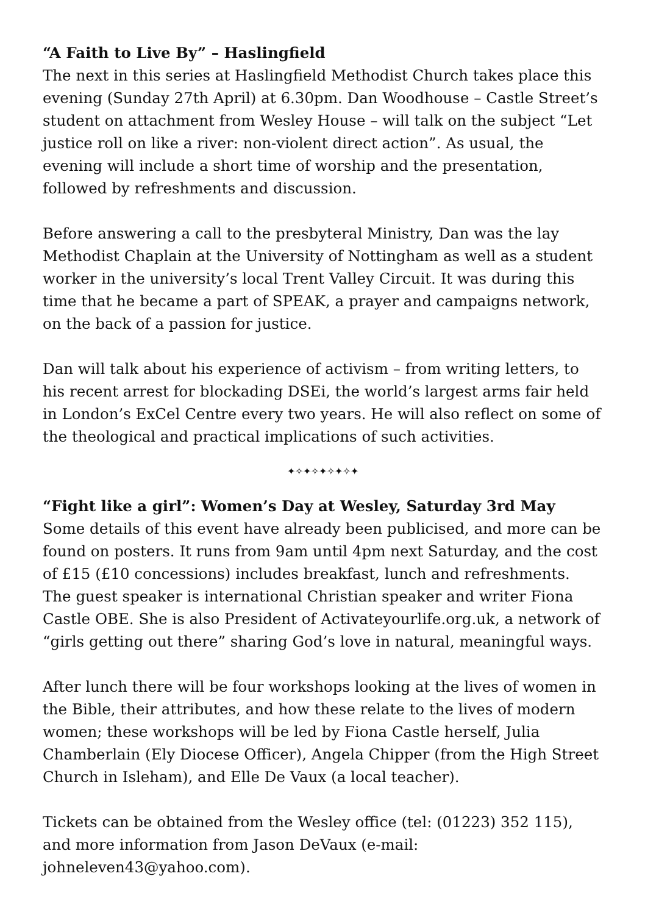“A Faith to Live By” – Haslingfield
The next in this series at Haslingfield Methodist Church takes place this evening (Sunday 27th April) at 6.30pm. Dan Woodhouse – Castle Street’s student on attachment from Wesley House – will talk on the subject “Let justice roll on like a river: non-violent direct action”. As usual, the evening will include a short time of worship and the presentation, followed by refreshments and discussion.
Before answering a call to the presbyteral Ministry, Dan was the lay Methodist Chaplain at the University of Nottingham as well as a student worker in the university’s local Trent Valley Circuit. It was during this time that he became a part of SPEAK, a prayer and campaigns network, on the back of a passion for justice.
Dan will talk about his experience of activism – from writing letters, to his recent arrest for blockading DSEi, the world’s largest arms fair held in London’s ExCel Centre every two years. He will also reflect on some of the theological and practical implications of such activities.
✦✧✦✧✦✧✦✧✦
“Fight like a girl”: Women’s Day at Wesley, Saturday 3rd May
Some details of this event have already been publicised, and more can be found on posters. It runs from 9am until 4pm next Saturday, and the cost of £15 (£10 concessions) includes breakfast, lunch and refreshments. The guest speaker is international Christian speaker and writer Fiona Castle OBE. She is also President of Activateyourlife.org.uk, a network of “girls getting out there” sharing God’s love in natural, meaningful ways.
After lunch there will be four workshops looking at the lives of women in the Bible, their attributes, and how these relate to the lives of modern women; these workshops will be led by Fiona Castle herself, Julia Chamberlain (Ely Diocese Officer), Angela Chipper (from the High Street Church in Isleham), and Elle De Vaux (a local teacher).
Tickets can be obtained from the Wesley office (tel: (01223) 352 115), and more information from Jason DeVaux (e-mail: johneleven43@yahoo.com).